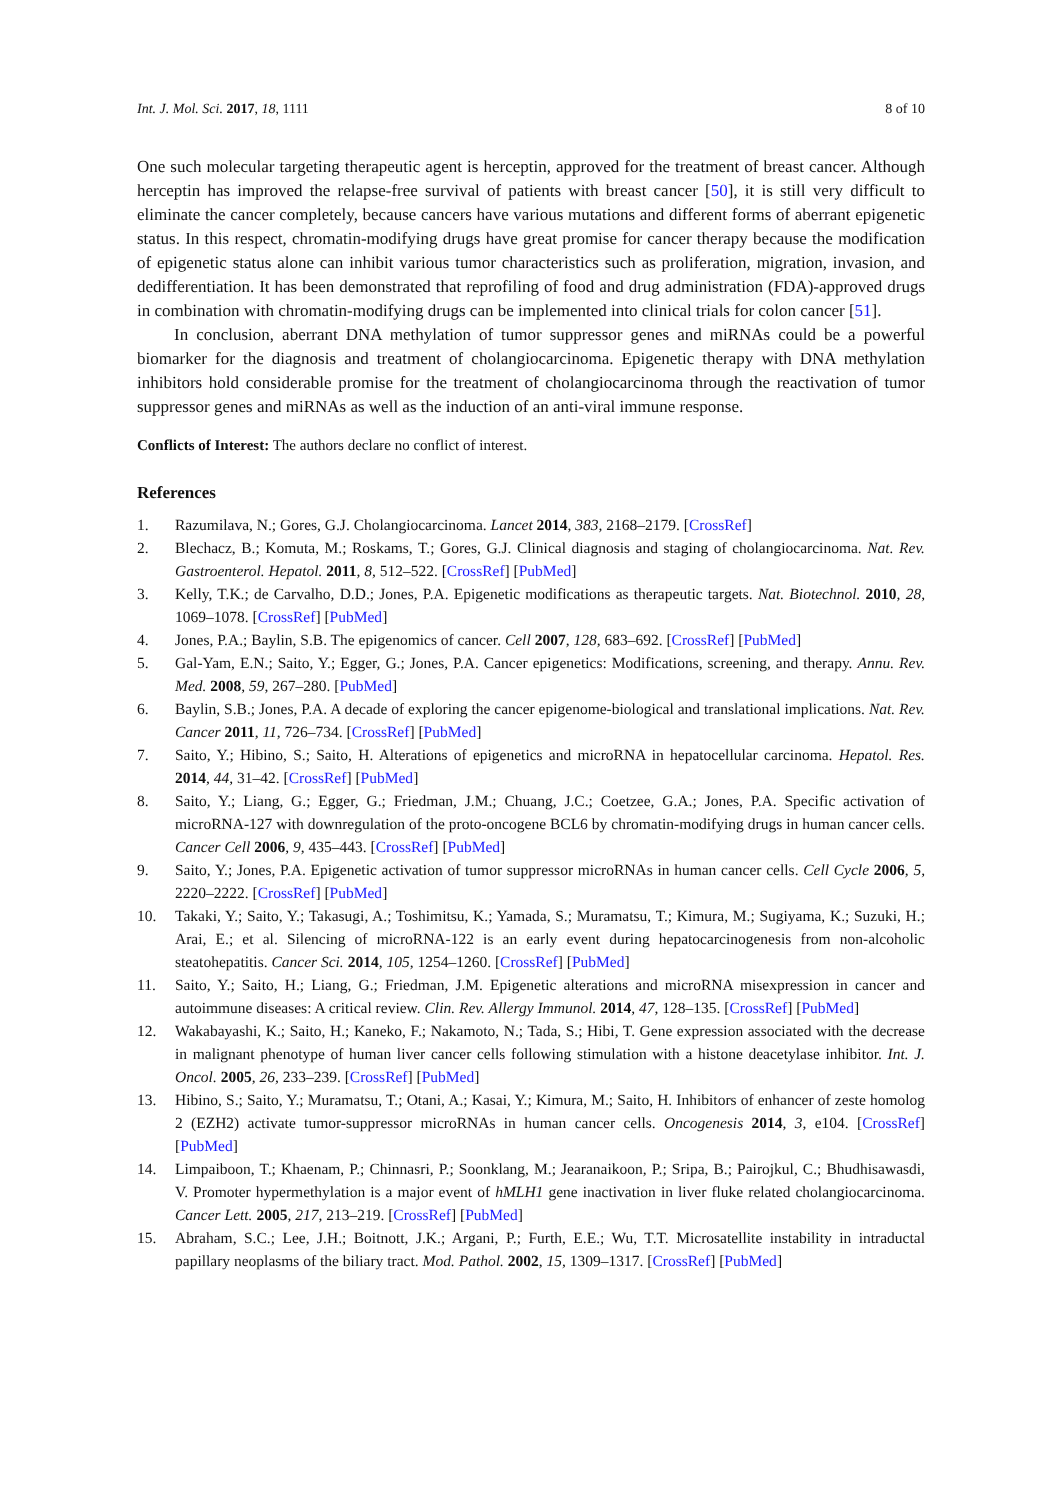Int. J. Mol. Sci. 2017, 18, 1111 8 of 10
One such molecular targeting therapeutic agent is herceptin, approved for the treatment of breast cancer. Although herceptin has improved the relapse-free survival of patients with breast cancer [50], it is still very difficult to eliminate the cancer completely, because cancers have various mutations and different forms of aberrant epigenetic status. In this respect, chromatin-modifying drugs have great promise for cancer therapy because the modification of epigenetic status alone can inhibit various tumor characteristics such as proliferation, migration, invasion, and dedifferentiation. It has been demonstrated that reprofiling of food and drug administration (FDA)-approved drugs in combination with chromatin-modifying drugs can be implemented into clinical trials for colon cancer [51].
In conclusion, aberrant DNA methylation of tumor suppressor genes and miRNAs could be a powerful biomarker for the diagnosis and treatment of cholangiocarcinoma. Epigenetic therapy with DNA methylation inhibitors hold considerable promise for the treatment of cholangiocarcinoma through the reactivation of tumor suppressor genes and miRNAs as well as the induction of an anti-viral immune response.
Conflicts of Interest: The authors declare no conflict of interest.
References
1. Razumilava, N.; Gores, G.J. Cholangiocarcinoma. Lancet 2014, 383, 2168–2179. [CrossRef]
2. Blechacz, B.; Komuta, M.; Roskams, T.; Gores, G.J. Clinical diagnosis and staging of cholangiocarcinoma. Nat. Rev. Gastroenterol. Hepatol. 2011, 8, 512–522. [CrossRef] [PubMed]
3. Kelly, T.K.; de Carvalho, D.D.; Jones, P.A. Epigenetic modifications as therapeutic targets. Nat. Biotechnol. 2010, 28, 1069–1078. [CrossRef] [PubMed]
4. Jones, P.A.; Baylin, S.B. The epigenomics of cancer. Cell 2007, 128, 683–692. [CrossRef] [PubMed]
5. Gal-Yam, E.N.; Saito, Y.; Egger, G.; Jones, P.A. Cancer epigenetics: Modifications, screening, and therapy. Annu. Rev. Med. 2008, 59, 267–280. [PubMed]
6. Baylin, S.B.; Jones, P.A. A decade of exploring the cancer epigenome-biological and translational implications. Nat. Rev. Cancer 2011, 11, 726–734. [CrossRef] [PubMed]
7. Saito, Y.; Hibino, S.; Saito, H. Alterations of epigenetics and microRNA in hepatocellular carcinoma. Hepatol. Res. 2014, 44, 31–42. [CrossRef] [PubMed]
8. Saito, Y.; Liang, G.; Egger, G.; Friedman, J.M.; Chuang, J.C.; Coetzee, G.A.; Jones, P.A. Specific activation of microRNA-127 with downregulation of the proto-oncogene BCL6 by chromatin-modifying drugs in human cancer cells. Cancer Cell 2006, 9, 435–443. [CrossRef] [PubMed]
9. Saito, Y.; Jones, P.A. Epigenetic activation of tumor suppressor microRNAs in human cancer cells. Cell Cycle 2006, 5, 2220–2222. [CrossRef] [PubMed]
10. Takaki, Y.; Saito, Y.; Takasugi, A.; Toshimitsu, K.; Yamada, S.; Muramatsu, T.; Kimura, M.; Sugiyama, K.; Suzuki, H.; Arai, E.; et al. Silencing of microRNA-122 is an early event during hepatocarcinogenesis from non-alcoholic steatohepatitis. Cancer Sci. 2014, 105, 1254–1260. [CrossRef] [PubMed]
11. Saito, Y.; Saito, H.; Liang, G.; Friedman, J.M. Epigenetic alterations and microRNA misexpression in cancer and autoimmune diseases: A critical review. Clin. Rev. Allergy Immunol. 2014, 47, 128–135. [CrossRef] [PubMed]
12. Wakabayashi, K.; Saito, H.; Kaneko, F.; Nakamoto, N.; Tada, S.; Hibi, T. Gene expression associated with the decrease in malignant phenotype of human liver cancer cells following stimulation with a histone deacetylase inhibitor. Int. J. Oncol. 2005, 26, 233–239. [CrossRef] [PubMed]
13. Hibino, S.; Saito, Y.; Muramatsu, T.; Otani, A.; Kasai, Y.; Kimura, M.; Saito, H. Inhibitors of enhancer of zeste homolog 2 (EZH2) activate tumor-suppressor microRNAs in human cancer cells. Oncogenesis 2014, 3, e104. [CrossRef] [PubMed]
14. Limpaiboon, T.; Khaenam, P.; Chinnasri, P.; Soonklang, M.; Jearanaikoon, P.; Sripa, B.; Pairojkul, C.; Bhudhisawasdi, V. Promoter hypermethylation is a major event of hMLH1 gene inactivation in liver fluke related cholangiocarcinoma. Cancer Lett. 2005, 217, 213–219. [CrossRef] [PubMed]
15. Abraham, S.C.; Lee, J.H.; Boitnott, J.K.; Argani, P.; Furth, E.E.; Wu, T.T. Microsatellite instability in intraductal papillary neoplasms of the biliary tract. Mod. Pathol. 2002, 15, 1309–1317. [CrossRef] [PubMed]